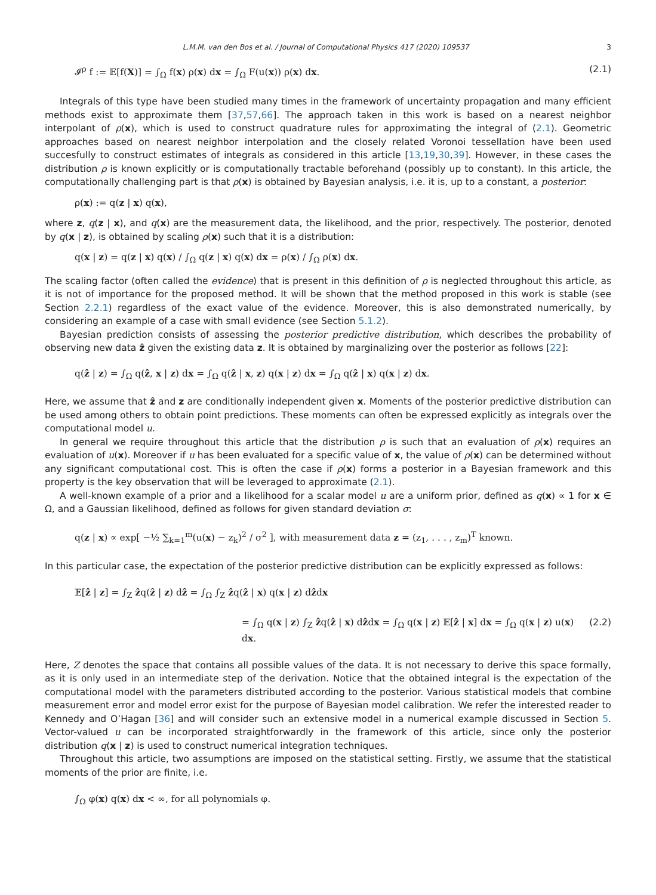L.M.M. van den Bos et al. / Journal of Computational Physics 417 (2020) 109537 3
𝓘<sup>ρ</sup> f := 𝔼[f(X)] = ∫<sub>Ω</sub> f(x) ρ(x) dx = ∫<sub>Ω</sub> F(u(x)) ρ(x) dx. (2.1)
Integrals of this type have been studied many times in the framework of uncertainty propagation and many efficient methods exist to approximate them [37,57,66]. The approach taken in this work is based on a nearest neighbor interpolant of ρ(x), which is used to construct quadrature rules for approximating the integral of (2.1). Geometric approaches based on nearest neighbor interpolation and the closely related Voronoi tessellation have been used succesfully to construct estimates of integrals as considered in this article [13,19,30,39]. However, in these cases the distribution ρ is known explicitly or is computationally tractable beforehand (possibly up to constant). In this article, the computationally challenging part is that ρ(x) is obtained by Bayesian analysis, i.e. it is, up to a constant, a posterior:
ρ(x) := q(z | x) q(x),
where z, q(z | x), and q(x) are the measurement data, the likelihood, and the prior, respectively. The posterior, denoted by q(x | z), is obtained by scaling ρ(x) such that it is a distribution:
q(x | z) = q(z | x) q(x) / ∫<sub>Ω</sub> q(z | x) q(x) dx = ρ(x) / ∫<sub>Ω</sub> ρ(x) dx.
The scaling factor (often called the evidence) that is present in this definition of ρ is neglected throughout this article, as it is not of importance for the proposed method. It will be shown that the method proposed in this work is stable (see Section 2.2.1) regardless of the exact value of the evidence. Moreover, this is also demonstrated numerically, by considering an example of a case with small evidence (see Section 5.1.2).
Bayesian prediction consists of assessing the posterior predictive distribution, which describes the probability of observing new data ẑ given the existing data z. It is obtained by marginalizing over the posterior as follows [22]:
q(ẑ | z) = ∫<sub>Ω</sub> q(ẑ, x | z) dx = ∫<sub>Ω</sub> q(ẑ | x, z) q(x | z) dx = ∫<sub>Ω</sub> q(ẑ | x) q(x | z) dx.
Here, we assume that ẑ and z are conditionally independent given x. Moments of the posterior predictive distribution can be used among others to obtain point predictions. These moments can often be expressed explicitly as integrals over the computational model u.
In general we require throughout this article that the distribution ρ is such that an evaluation of ρ(x) requires an evaluation of u(x). Moreover if u has been evaluated for a specific value of x, the value of ρ(x) can be determined without any significant computational cost. This is often the case if ρ(x) forms a posterior in a Bayesian framework and this property is the key observation that will be leveraged to approximate (2.1).
A well-known example of a prior and a likelihood for a scalar model u are a uniform prior, defined as q(x) ∝ 1 for x ∈ Ω, and a Gaussian likelihood, defined as follows for given standard deviation σ:
q(z | x) ∝ exp[ −½ ∑<sub>k=1</sub><sup>m</sup>(u(x) − z<sub>k</sub>)<sup>2</sup> / σ<sup>2</sup> ], with measurement data z = (z<sub>1</sub>, . . . , z<sub>m</sub>)<sup>T</sup> known.
In this particular case, the expectation of the posterior predictive distribution can be explicitly expressed as follows:
𝔼[ẑ | z] = ∫<sub>Z</sub> ẑq(ẑ | z) dẑ = ∫<sub>Ω</sub> ∫<sub>Z</sub> ẑq(ẑ | x) q(x | z) dẑdx
= ∫<sub>Ω</sub> q(x | z) ∫<sub>Z</sub> ẑq(ẑ | x) dẑdx = ∫<sub>Ω</sub> q(x | z) 𝔼[ẑ | x] dx = ∫<sub>Ω</sub> q(x | z) u(x) dx. (2.2)
Here, Z denotes the space that contains all possible values of the data. It is not necessary to derive this space formally, as it is only used in an intermediate step of the derivation. Notice that the obtained integral is the expectation of the computational model with the parameters distributed according to the posterior. Various statistical models that combine measurement error and model error exist for the purpose of Bayesian model calibration. We refer the interested reader to Kennedy and O’Hagan [36] and will consider such an extensive model in a numerical example discussed in Section 5. Vector-valued u can be incorporated straightforwardly in the framework of this article, since only the posterior distribution q(x | z) is used to construct numerical integration techniques.
Throughout this article, two assumptions are imposed on the statistical setting. Firstly, we assume that the statistical moments of the prior are finite, i.e.
∫<sub>Ω</sub> φ(x) q(x) dx < ∞, for all polynomials φ.